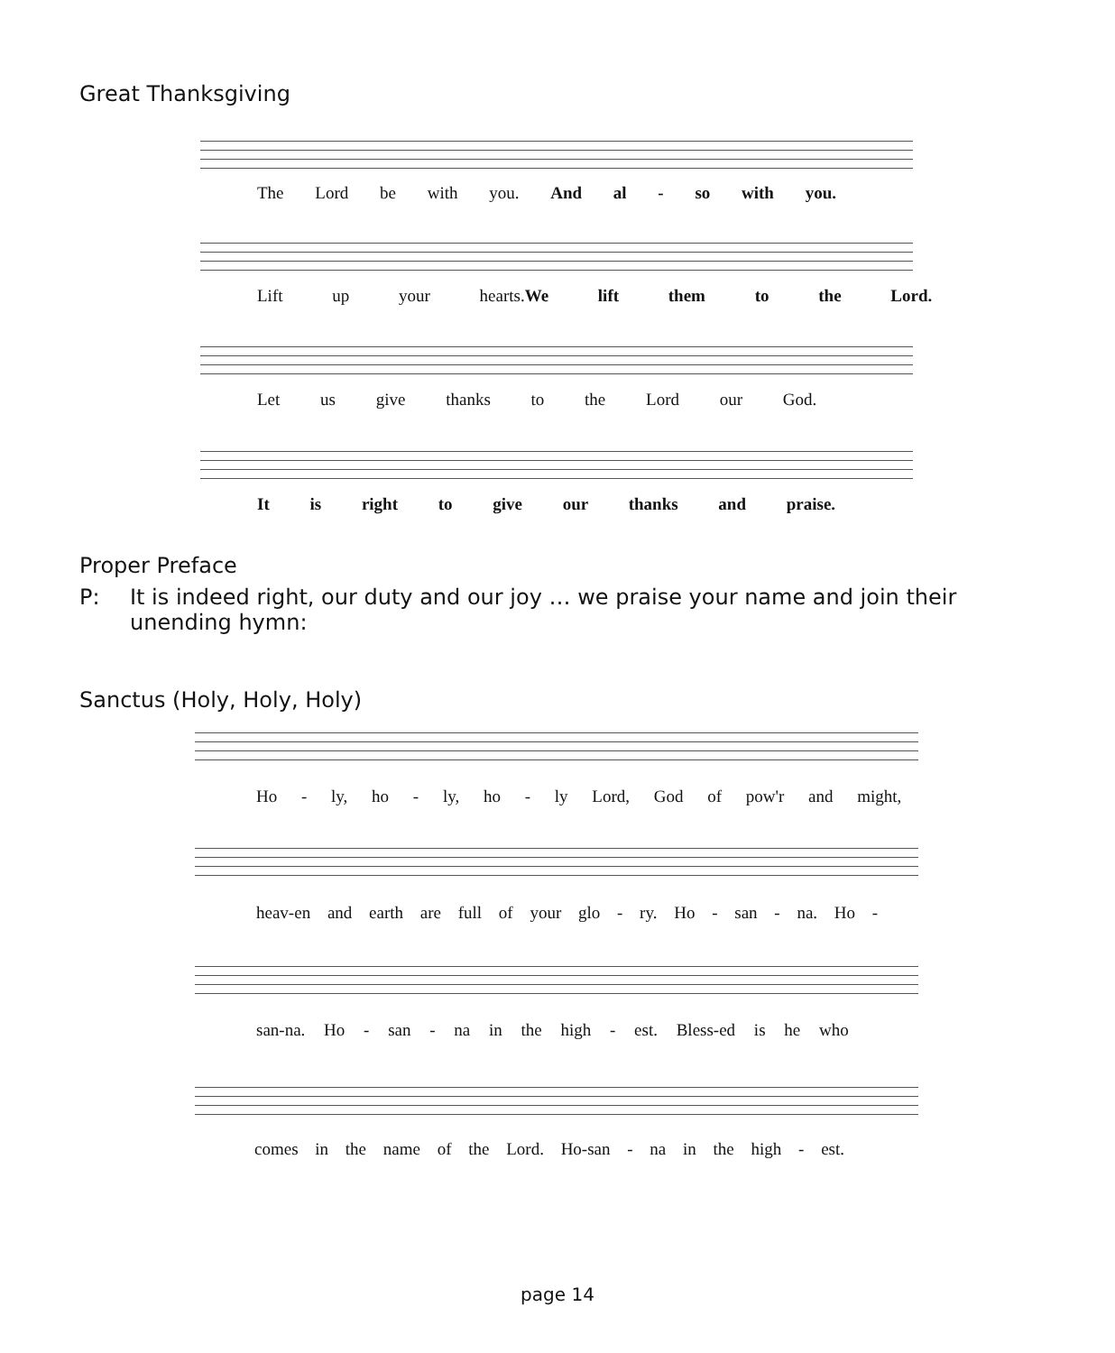Great Thanksgiving
The Lord be with you. And al - so with you.
Lift up your hearts. We lift them to the Lord.
Let us give thanks to the Lord our God.
It is right to give our thanks and praise.
Proper Preface
P: It is indeed right, our duty and our joy … we praise your name and join their unending hymn:
Sanctus (Holy, Holy, Holy)
Ho - ly, ho - ly, ho - ly Lord, God of pow'r and might,
heav-en and earth are full of your glo - ry. Ho - san - na. Ho -
san-na. Ho - san - na in the high - est. Bless-ed is he who
comes in the name of the Lord. Ho-san - na in the high - est.
page 14